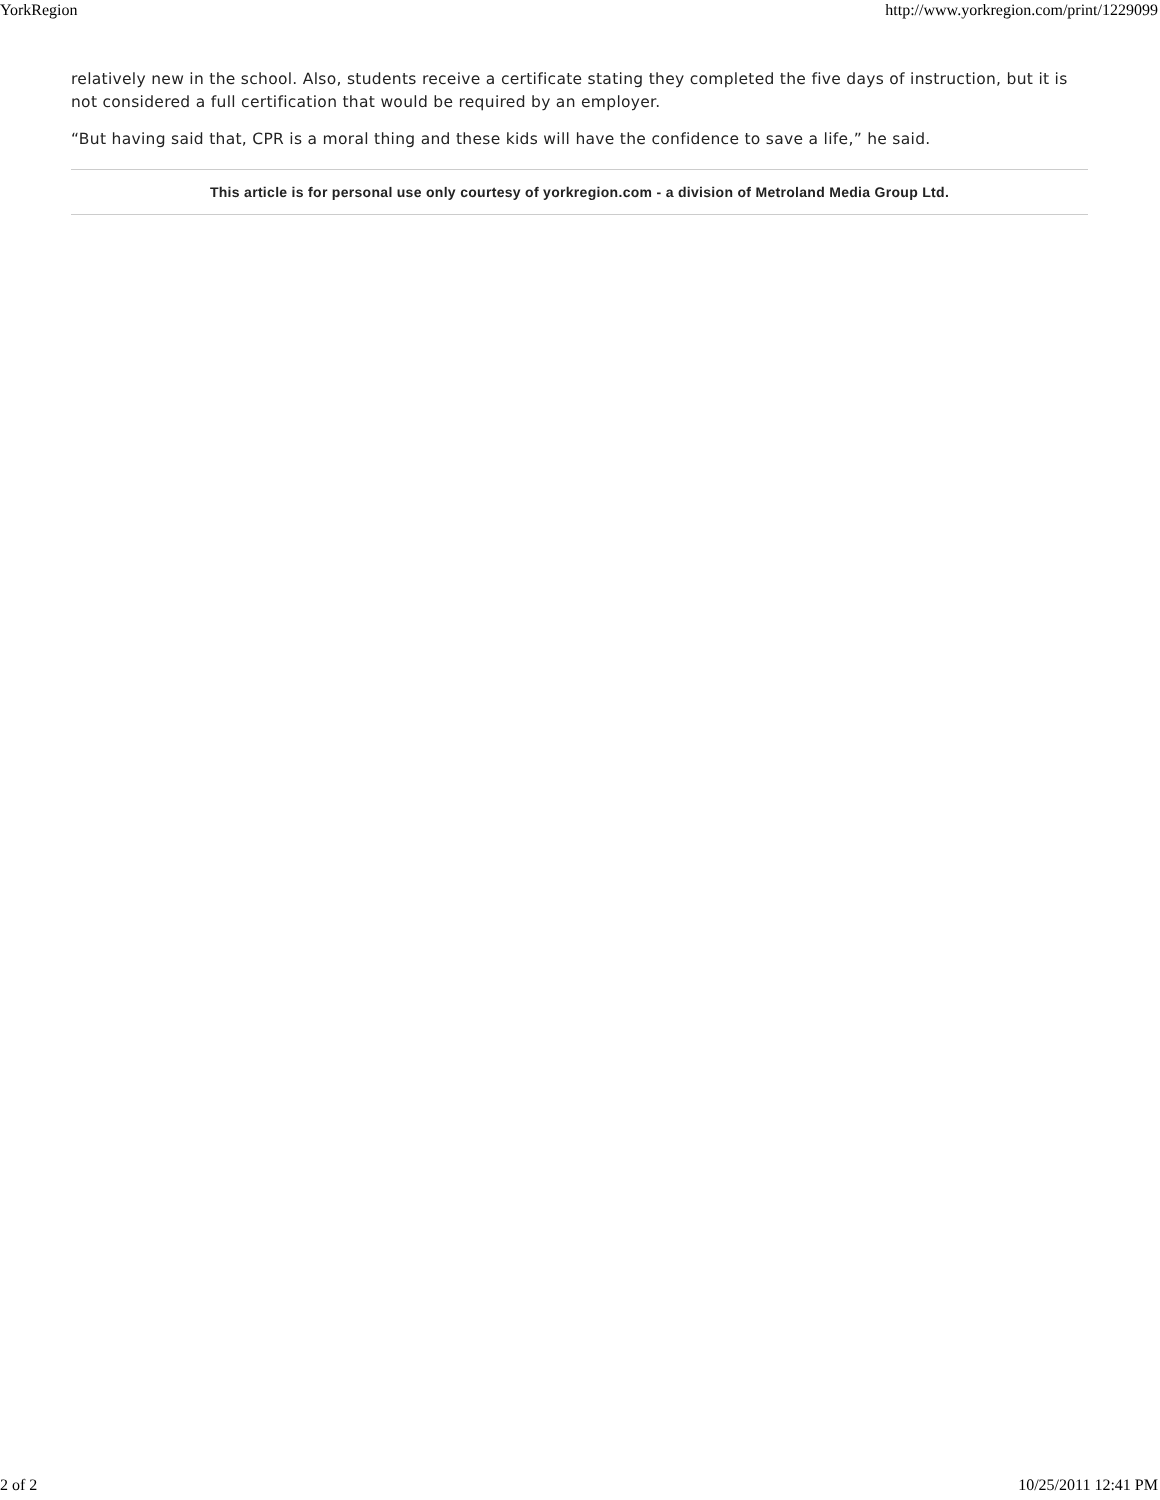YorkRegion http://www.yorkregion.com/print/1229099
relatively new in the school. Also, students receive a certificate stating they completed the five days of instruction, but it is not considered a full certification that would be required by an employer.
“But having said that, CPR is a moral thing and these kids will have the confidence to save a life,” he said.
This article is for personal use only courtesy of yorkregion.com - a division of Metroland Media Group Ltd.
2 of 2 10/25/2011 12:41 PM